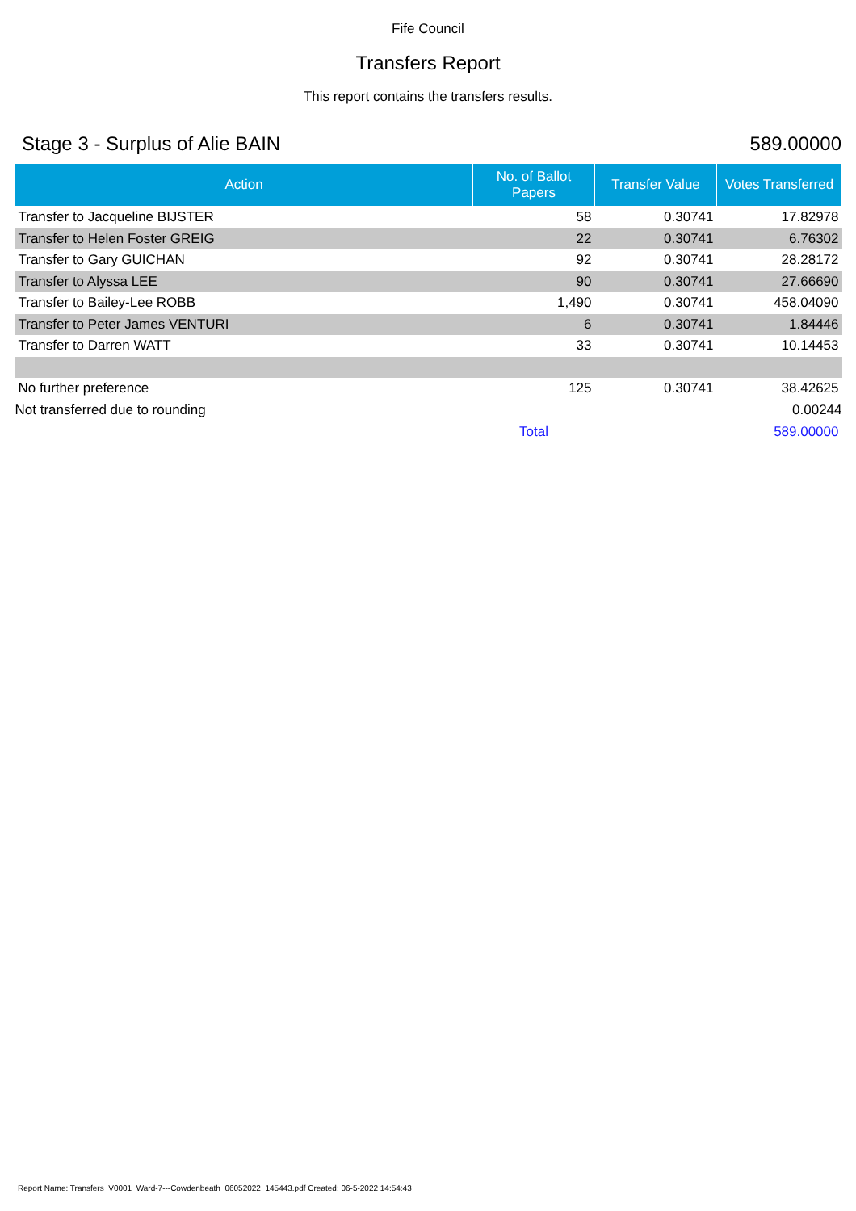Fife Council
Transfers Report
This report contains the transfers results.
Stage 3 - Surplus of Alie BAIN 589.00000
| Action | No. of Ballot Papers | Transfer Value | Votes Transferred |
| --- | --- | --- | --- |
| Transfer to Jacqueline BIJSTER | 58 | 0.30741 | 17.82978 |
| Transfer to Helen Foster GREIG | 22 | 0.30741 | 6.76302 |
| Transfer to Gary GUICHAN | 92 | 0.30741 | 28.28172 |
| Transfer to Alyssa LEE | 90 | 0.30741 | 27.66690 |
| Transfer to Bailey-Lee ROBB | 1,490 | 0.30741 | 458.04090 |
| Transfer to Peter James VENTURI | 6 | 0.30741 | 1.84446 |
| Transfer to Darren WATT | 33 | 0.30741 | 10.14453 |
| No further preference | 125 | 0.30741 | 38.42625 |
| Not transferred due to rounding | | | 0.00244 |
| | Total | | 589.00000 |
Report Name: Transfers_V0001_Ward-7---Cowdenbeath_06052022_145443.pdf Created: 06-5-2022 14:54:43